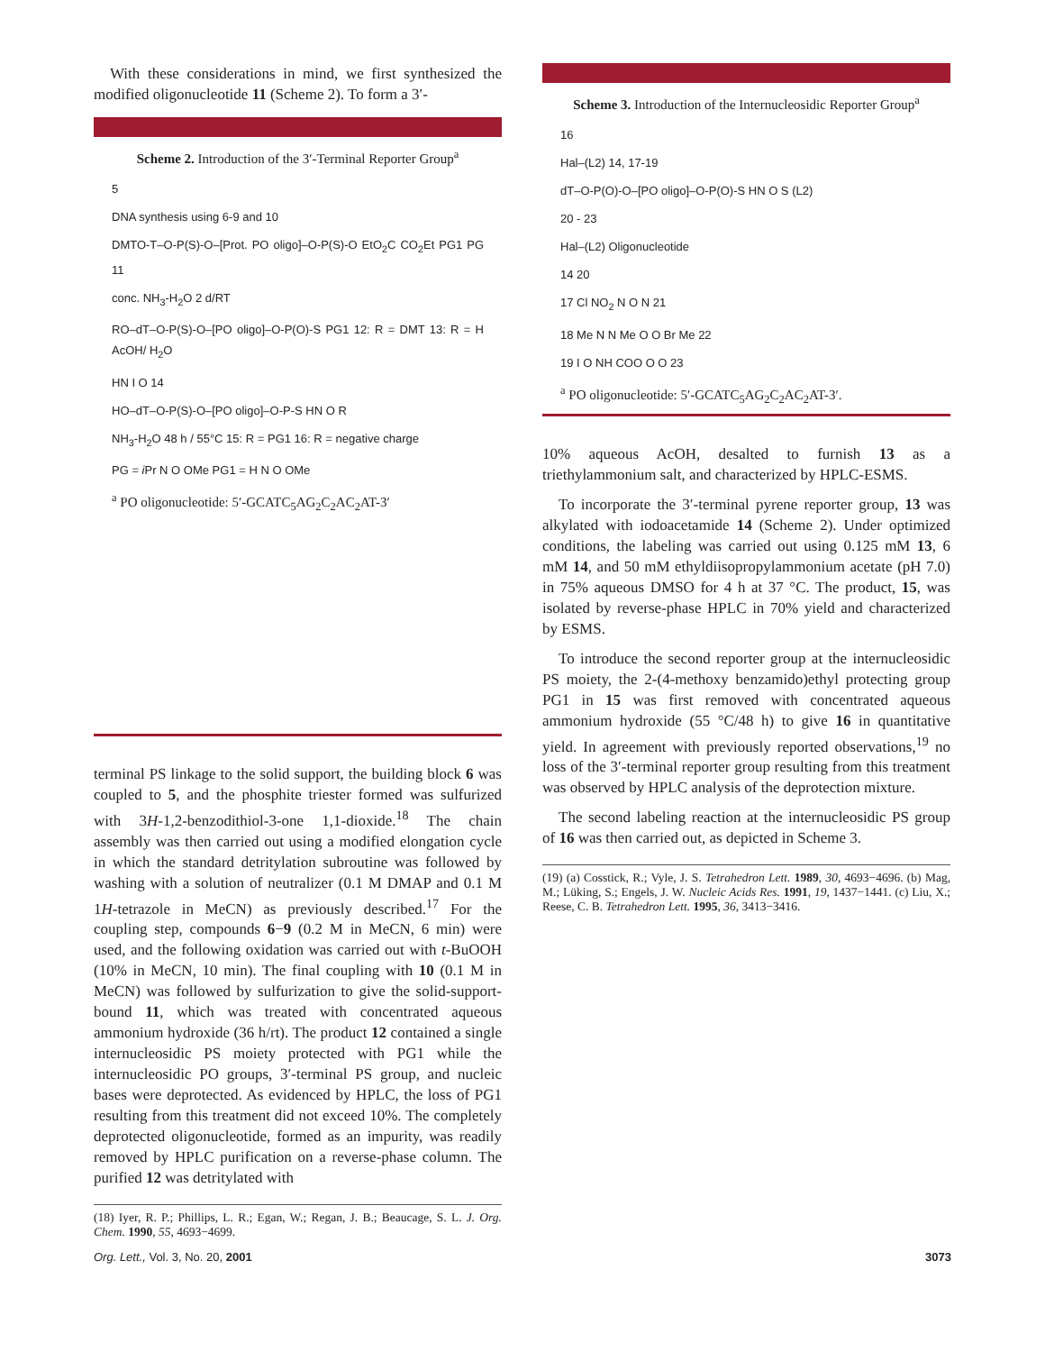With these considerations in mind, we first synthesized the modified oligonucleotide 11 (Scheme 2). To form a 3′-
Scheme 2. Introduction of the 3′-Terminal Reporter Group<sup>a</sup>
5
DNA synthesis using 6-9 and 10
DMTO-T–O-P(S)-O–[Prot. PO oligo]–O-P(S)-O EtO<sub>2</sub>C CO<sub>2</sub>Et PG1 PG 11
conc. NH<sub>3</sub>-H<sub>2</sub>O 2 d/RT
RO–dT–O-P(S)-O–[PO oligo]–O-P(O)-S PG1 12: R = DMT 13: R = H AcOH/ H<sub>2</sub>O
HN I O 14
HO–dT–O-P(S)-O–[PO oligo]–O-P-S HN O R
NH<sub>3</sub>-H<sub>2</sub>O 48 h / 55°C 15: R = PG1 16: R = negative charge
PG = i Pr N O OMe PG1 = H N O OMe
<sup>a</sup> PO oligonucleotide: 5′-GCATC<sub>5</sub>AG<sub>2</sub>C<sub>2</sub>AC<sub>2</sub>AT-3′
terminal PS linkage to the solid support, the building block 6 was coupled to 5, and the phosphite triester formed was sulfurized with 3H-1,2-benzodithiol-3-one 1,1-dioxide.<sup>18</sup> The chain assembly was then carried out using a modified elongation cycle in which the standard detritylation subroutine was followed by washing with a solution of neutralizer (0.1 M DMAP and 0.1 M 1H-tetrazole in MeCN) as previously described.<sup>17</sup> For the coupling step, compounds 6−9 (0.2 M in MeCN, 6 min) were used, and the following oxidation was carried out with t-BuOOH (10% in MeCN, 10 min). The final coupling with 10 (0.1 M in MeCN) was followed by sulfurization to give the solid-support-bound 11, which was treated with concentrated aqueous ammonium hydroxide (36 h/rt). The product 12 contained a single internucleosidic PS moiety protected with PG1 while the internucleosidic PO groups, 3′-terminal PS group, and nucleic bases were deprotected. As evidenced by HPLC, the loss of PG1 resulting from this treatment did not exceed 10%. The completely deprotected oligonucleotide, formed as an impurity, was readily removed by HPLC purification on a reverse-phase column. The purified 12 was detritylated with
(18) Iyer, R. P.; Phillips, L. R.; Egan, W.; Regan, J. B.; Beaucage, S. L. J. Org. Chem. 1990, 55, 4693−4699.
Scheme 3. Introduction of the Internucleosidic Reporter Group<sup>a</sup>
16
Hal–(L2) 14, 17-19
dT–O-P(O)-O–[PO oligo]–O-P(O)-S HN O S (L2)
20 - 23
Hal–(L2) Oligonucleotide
14 20
17 Cl NO<sub>2</sub> N O N 21
18 Me N N Me O O Br Me 22
19 I O NH COO O O 23
<sup>a</sup> PO oligonucleotide: 5′-GCATC<sub>5</sub>AG<sub>2</sub>C<sub>2</sub>AC<sub>2</sub>AT-3′.
10% aqueous AcOH, desalted to furnish 13 as a triethylammonium salt, and characterized by HPLC-ESMS.
To incorporate the 3′-terminal pyrene reporter group, 13 was alkylated with iodoacetamide 14 (Scheme 2). Under optimized conditions, the labeling was carried out using 0.125 mM 13, 6 mM 14, and 50 mM ethyldiisopropylammonium acetate (pH 7.0) in 75% aqueous DMSO for 4 h at 37 °C. The product, 15, was isolated by reverse-phase HPLC in 70% yield and characterized by ESMS.
To introduce the second reporter group at the internucleosidic PS moiety, the 2-(4-methoxy benzamido)ethyl protecting group PG1 in 15 was first removed with concentrated aqueous ammonium hydroxide (55 °C/48 h) to give 16 in quantitative yield. In agreement with previously reported observations,<sup>19</sup> no loss of the 3′-terminal reporter group resulting from this treatment was observed by HPLC analysis of the deprotection mixture.
The second labeling reaction at the internucleosidic PS group of 16 was then carried out, as depicted in Scheme 3.
(19) (a) Cosstick, R.; Vyle, J. S. Tetrahedron Lett. 1989, 30, 4693−4696. (b) Mag, M.; Lüking, S.; Engels, J. W. Nucleic Acids Res. 1991, 19, 1437−1441. (c) Liu, X.; Reese, C. B. Tetrahedron Lett. 1995, 36, 3413−3416.
Org. Lett., Vol. 3, No. 20, 2001 3073